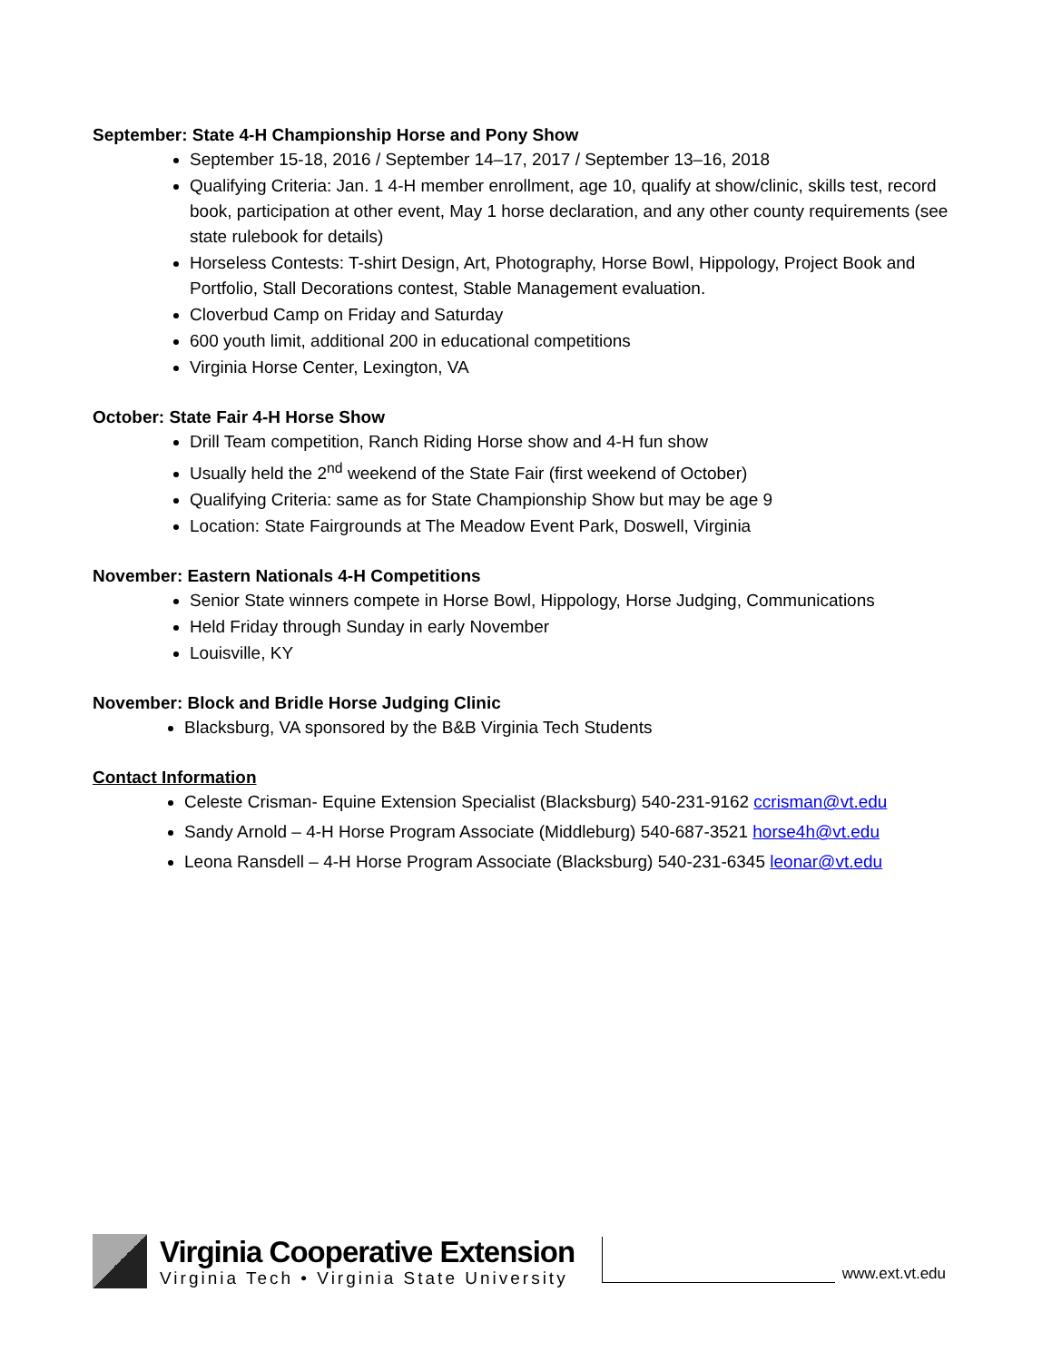September: State 4-H Championship Horse and Pony Show
September 15-18, 2016 / September 14–17, 2017 / September 13–16, 2018
Qualifying Criteria: Jan. 1 4-H member enrollment, age 10, qualify at show/clinic, skills test, record book, participation at other event, May 1 horse declaration, and any other county requirements (see state rulebook for details)
Horseless Contests: T-shirt Design, Art, Photography, Horse Bowl, Hippology, Project Book and Portfolio, Stall Decorations contest, Stable Management evaluation.
Cloverbud Camp on Friday and Saturday
600 youth limit, additional 200 in educational competitions
Virginia Horse Center, Lexington, VA
October: State Fair 4-H Horse Show
Drill Team competition, Ranch Riding Horse show and 4-H fun show
Usually held the 2<sup>nd</sup> weekend of the State Fair (first weekend of October)
Qualifying Criteria: same as for State Championship Show but may be age 9
Location: State Fairgrounds at The Meadow Event Park, Doswell, Virginia
November: Eastern Nationals 4-H Competitions
Senior State winners compete in Horse Bowl, Hippology, Horse Judging, Communications
Held Friday through Sunday in early November
Louisville, KY
November: Block and Bridle Horse Judging Clinic
Blacksburg, VA sponsored by the B&B Virginia Tech Students
Contact Information
Celeste Crisman- Equine Extension Specialist (Blacksburg) 540-231-9162 ccrisman@vt.edu
Sandy Arnold – 4-H Horse Program Associate (Middleburg) 540-687-3521 horse4h@vt.edu
Leona Ransdell – 4-H Horse Program Associate (Blacksburg) 540-231-6345 leonar@vt.edu
Virginia Cooperative Extension
Virginia Tech • Virginia State University
www.ext.vt.edu